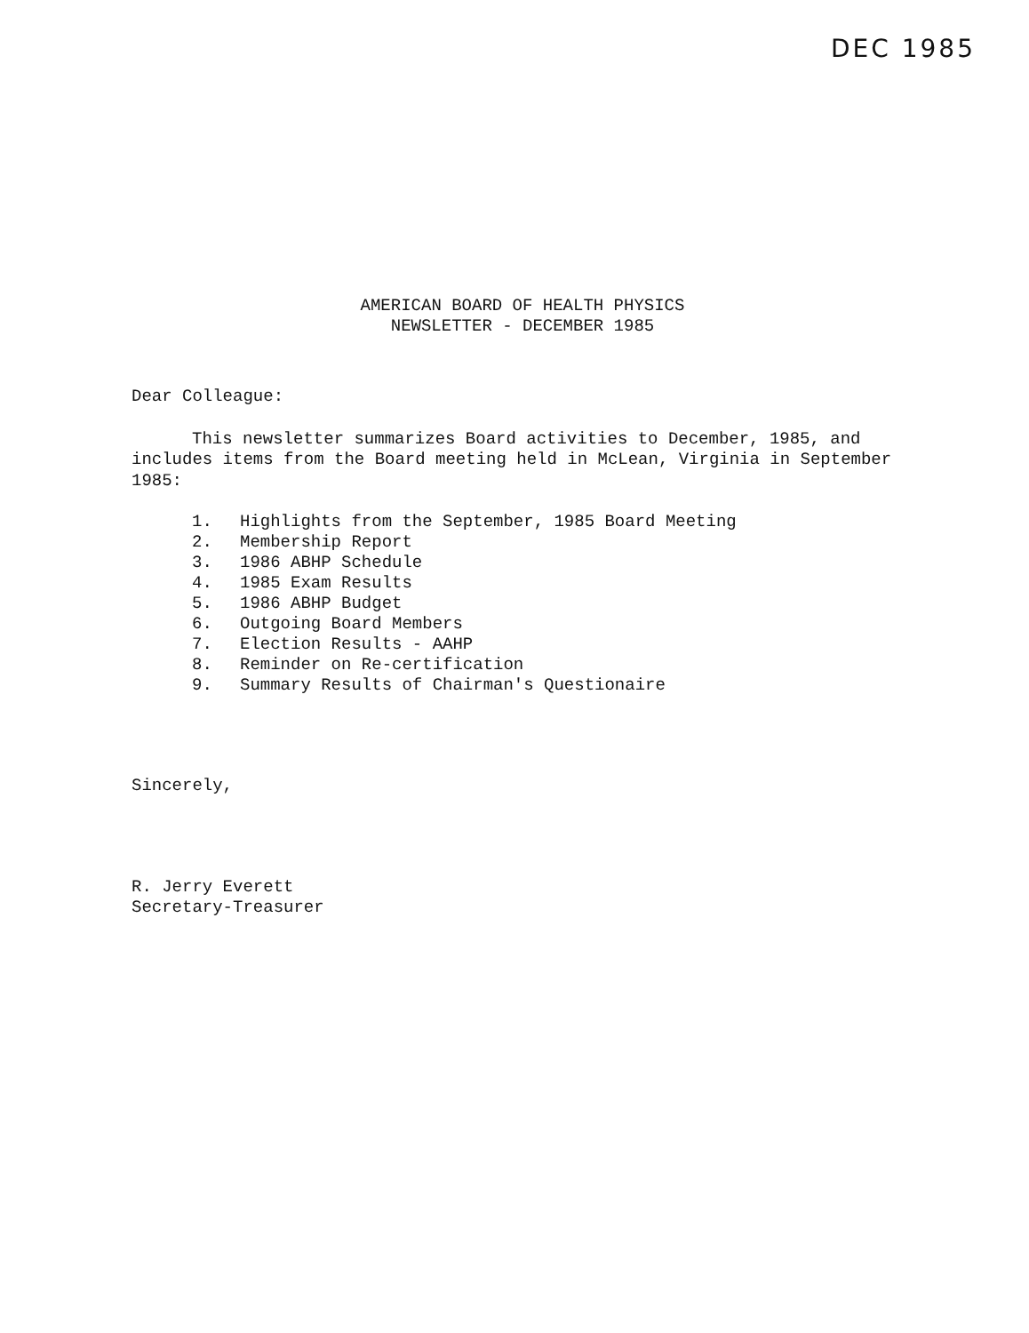DEC 1985
AMERICAN BOARD OF HEALTH PHYSICS
NEWSLETTER - DECEMBER 1985
Dear Colleague:
This newsletter summarizes Board activities to December, 1985, and includes items from the Board meeting held in McLean, Virginia in September 1985:
1. Highlights from the September, 1985 Board Meeting
2. Membership Report
3. 1986 ABHP Schedule
4. 1985 Exam Results
5. 1986 ABHP Budget
6. Outgoing Board Members
7. Election Results - AAHP
8. Reminder on Re-certification
9. Summary Results of Chairman's Questionaire
Sincerely,
R. Jerry Everett
Secretary-Treasurer